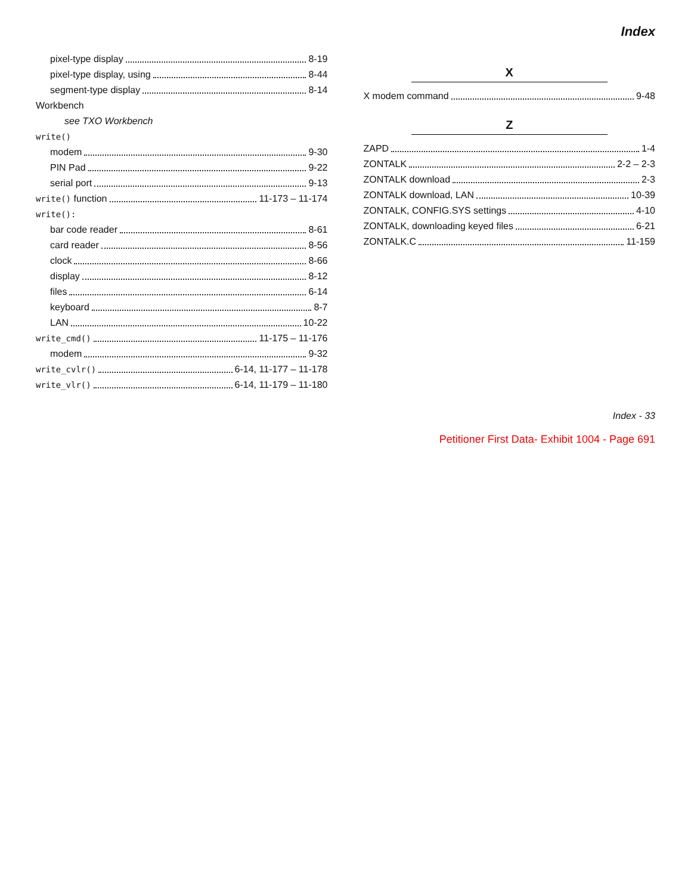Index
pixel-type display 8-19
pixel-type display, using 8-44
segment-type display 8-14
Workbench
see TXO Workbench
write()
modem 9-30
PIN Pad 9-22
serial port 9-13
write() function 11-173 – 11-174
write():
bar code reader 8-61
card reader 8-56
clock 8-66
display 8-12
files 6-14
keyboard 8-7
LAN 10-22
write_cmd() 11-175 – 11-176
modem 9-32
write_cvlr() 6-14, 11-177 – 11-178
write_vlr() 6-14, 11-179 – 11-180
X
X modem command 9-48
Z
ZAPD 1-4
ZONTALK 2-2 – 2-3
ZONTALK download 2-3
ZONTALK download, LAN 10-39
ZONTALK, CONFIG.SYS settings 4-10
ZONTALK, downloading keyed files 6-21
ZONTALK.C 11-159
Index - 33
Petitioner First Data- Exhibit 1004 - Page 691